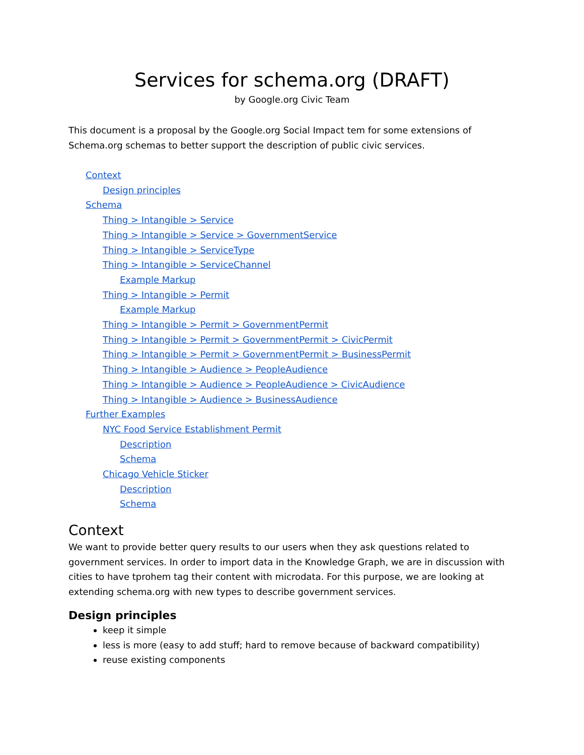Services for schema.org (DRAFT)
by Google.org Civic Team
This document is a proposal by the Google.org Social Impact tem for some extensions of Schema.org schemas to better support the description of public civic services.
Context
Design principles
Schema
Thing > Intangible > Service
Thing > Intangible > Service > GovernmentService
Thing > Intangible > ServiceType
Thing > Intangible > ServiceChannel
Example Markup
Thing > Intangible > Permit
Example Markup
Thing > Intangible > Permit > GovernmentPermit
Thing > Intangible > Permit > GovernmentPermit > CivicPermit
Thing > Intangible > Permit > GovernmentPermit > BusinessPermit
Thing > Intangible > Audience > PeopleAudience
Thing > Intangible > Audience > PeopleAudience > CivicAudience
Thing > Intangible > Audience > BusinessAudience
Further Examples
NYC Food Service Establishment Permit
Description
Schema
Chicago Vehicle Sticker
Description
Schema
Context
We want to provide better query results to our users when they ask questions related to government services. In order to import data in the Knowledge Graph, we are in discussion with cities to have tprohem tag their content with microdata. For this purpose, we are looking at extending schema.org with new types to describe government services.
Design principles
keep it simple
less is more (easy to add stuff; hard to remove because of backward compatibility)
reuse existing components